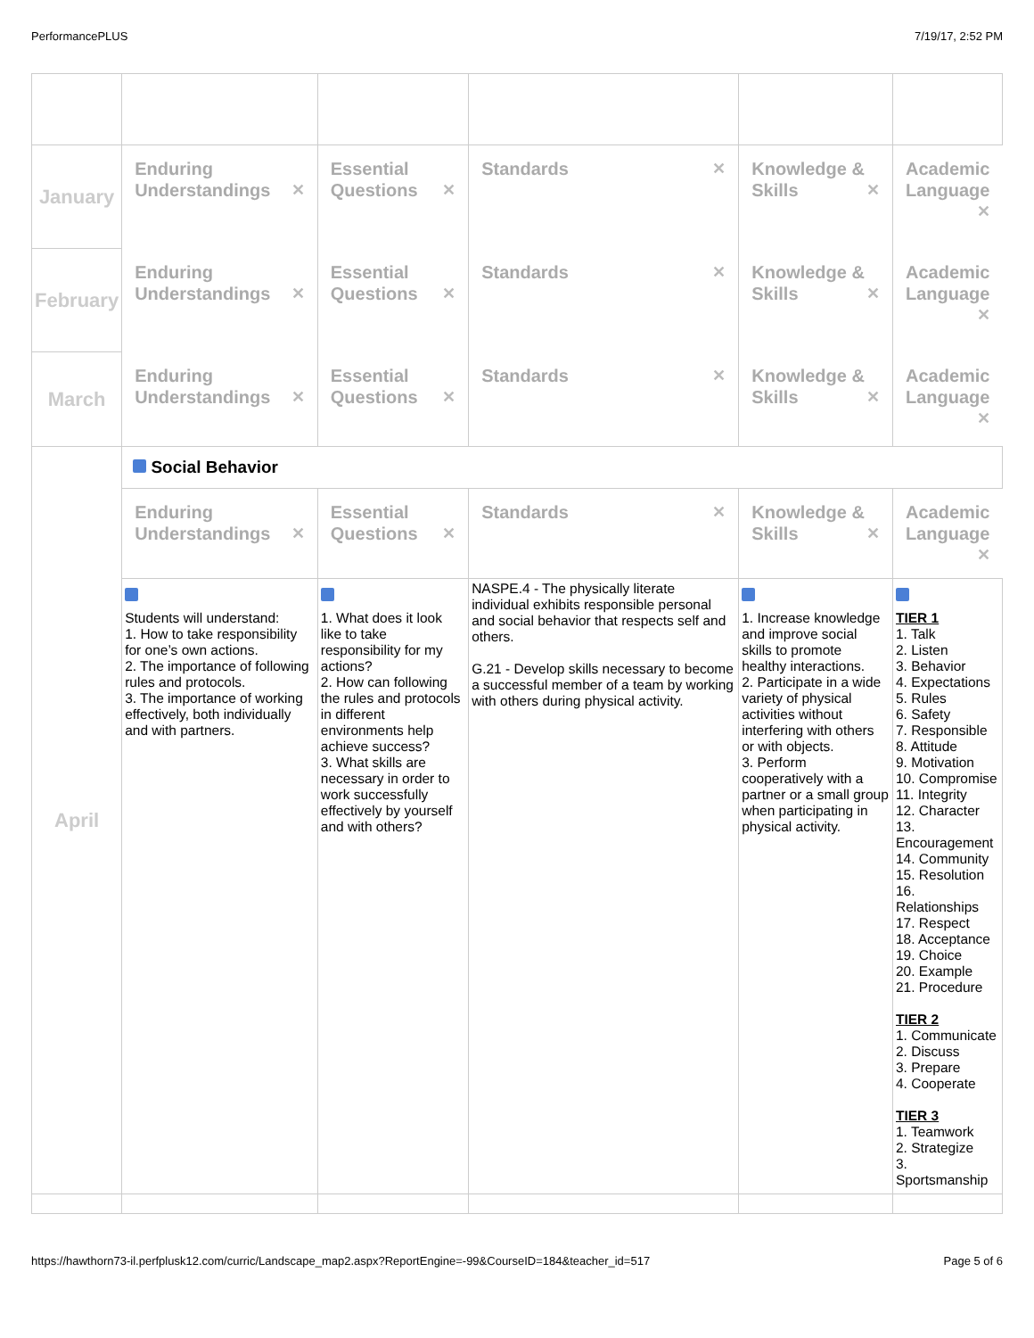PerformancePLUS 7/19/17, 2:52 PM
| January | Enduring Understandings ✕ | Essential Questions ✕ | Standards ✕ | Knowledge & Skills ✕ | Academic Language ✕ |
| February | Enduring Understandings ✕ | Essential Questions ✕ | Standards ✕ | Knowledge & Skills ✕ | Academic Language ✕ |
| March | Enduring Understandings ✕ | Essential Questions ✕ | Standards ✕ | Knowledge & Skills ✕ | Academic Language ✕ |
| April | Social Behavior | | | | |
| | Enduring Understandings ✕ | Essential Questions ✕ | Standards ✕ | Knowledge & Skills ✕ | Academic Language ✕ |
| | Students will understand: 1. How to take responsibility for one’s own actions. 2. The importance of following rules and protocols. 3. The importance of working effectively, both individually and with partners. | 1. What does it look like to take responsibility for my actions? 2. How can following the rules and protocols in different environments help achieve success? 3. What skills are necessary in order to work successfully effectively by yourself and with others? | NASPE.4 - The physically literate individual exhibits responsible personal and social behavior that respects self and others. G.21 - Develop skills necessary to become a successful member of a team by working with others during physical activity. | 1. Increase knowledge and improve social skills to promote healthy interactions. 2. Participate in a wide variety of physical activities without interfering with others or with objects. 3. Perform cooperatively with a partner or a small group when participating in physical activity. | TIER 1 1. Talk 2. Listen 3. Behavior 4. Expectations 5. Rules 6. Safety 7. Responsible 8. Attitude 9. Motivation 10. Compromise 11. Integrity 12. Character 13. Encouragement 14. Community 15. Resolution 16. Relationships 17. Respect 18. Acceptance 19. Choice 20. Example 21. Procedure TIER 2 1. Communicate 2. Discuss 3. Prepare 4. Cooperate TIER 3 1. Teamwork 2. Strategize 3. Sportsmanship |
https://hawthorn73-il.perfplusk12.com/curric/Landscape_map2.aspx?ReportEngine=-99&CourseID=184&teacher_id=517 Page 5 of 6